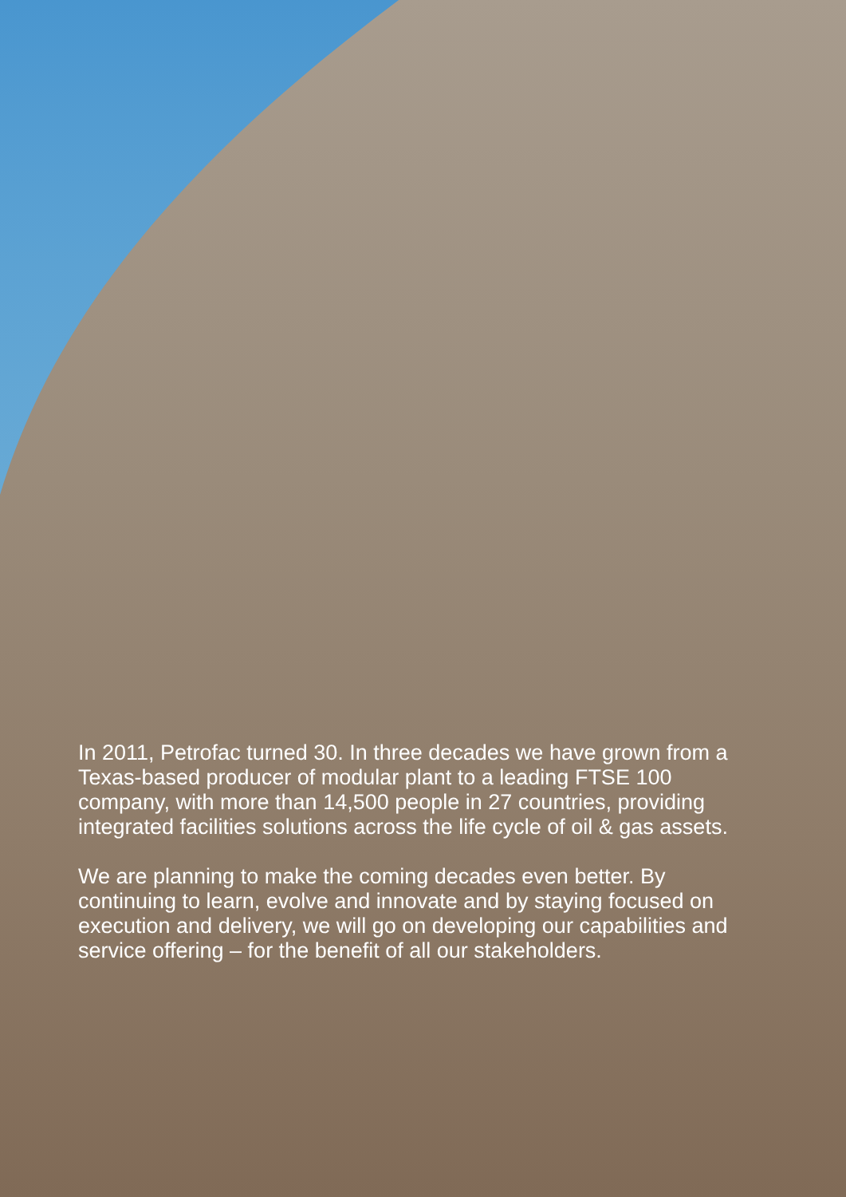In 2011, Petrofac turned 30. In three decades we have grown from a Texas-based producer of modular plant to a leading FTSE 100 company, with more than 14,500 people in 27 countries, providing integrated facilities solutions across the life cycle of oil & gas assets.
We are planning to make the coming decades even better. By continuing to learn, evolve and innovate and by staying focused on execution and delivery, we will go on developing our capabilities and service offering – for the benefit of all our stakeholders.